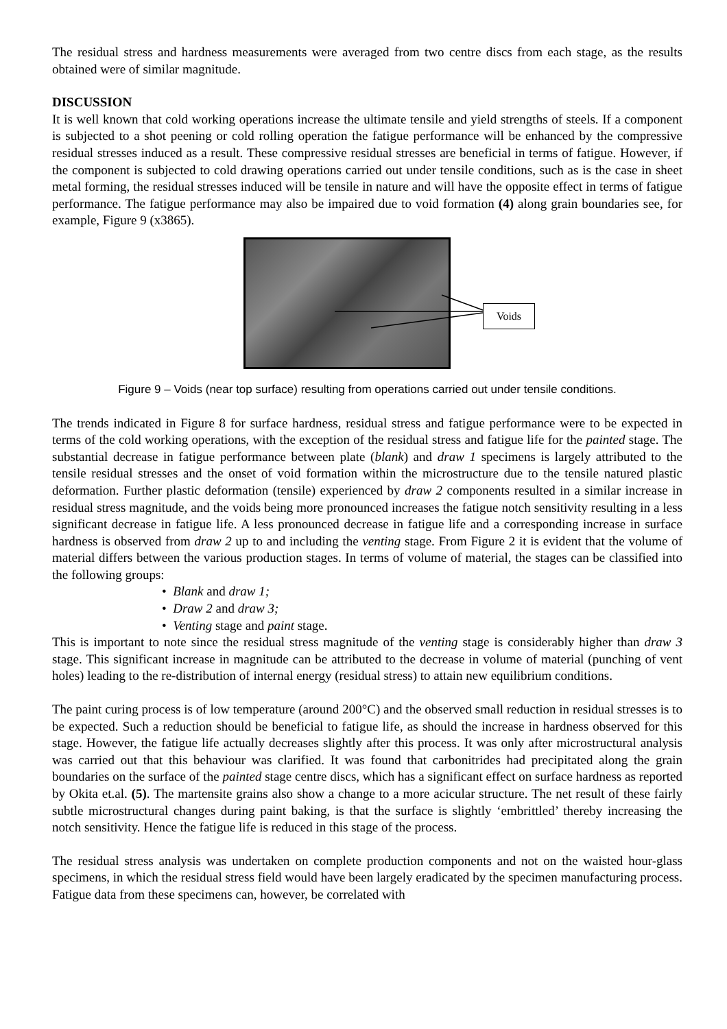The residual stress and hardness measurements were averaged from two centre discs from each stage, as the results obtained were of similar magnitude.
DISCUSSION
It is well known that cold working operations increase the ultimate tensile and yield strengths of steels. If a component is subjected to a shot peening or cold rolling operation the fatigue performance will be enhanced by the compressive residual stresses induced as a result. These compressive residual stresses are beneficial in terms of fatigue. However, if the component is subjected to cold drawing operations carried out under tensile conditions, such as is the case in sheet metal forming, the residual stresses induced will be tensile in nature and will have the opposite effect in terms of fatigue performance. The fatigue performance may also be impaired due to void formation (4) along grain boundaries see, for example, Figure 9 (x3865).
Voids
Figure 9 – Voids (near top surface) resulting from operations carried out under tensile conditions.
The trends indicated in Figure 8 for surface hardness, residual stress and fatigue performance were to be expected in terms of the cold working operations, with the exception of the residual stress and fatigue life for the painted stage. The substantial decrease in fatigue performance between plate (blank) and draw 1 specimens is largely attributed to the tensile residual stresses and the onset of void formation within the microstructure due to the tensile natured plastic deformation. Further plastic deformation (tensile) experienced by draw 2 components resulted in a similar increase in residual stress magnitude, and the voids being more pronounced increases the fatigue notch sensitivity resulting in a less significant decrease in fatigue life. A less pronounced decrease in fatigue life and a corresponding increase in surface hardness is observed from draw 2 up to and including the venting stage. From Figure 2 it is evident that the volume of material differs between the various production stages. In terms of volume of material, the stages can be classified into the following groups:
• Blank and draw 1;
• Draw 2 and draw 3;
• Venting stage and paint stage.
This is important to note since the residual stress magnitude of the venting stage is considerably higher than draw 3 stage. This significant increase in magnitude can be attributed to the decrease in volume of material (punching of vent holes) leading to the re-distribution of internal energy (residual stress) to attain new equilibrium conditions.
The paint curing process is of low temperature (around 200°C) and the observed small reduction in residual stresses is to be expected. Such a reduction should be beneficial to fatigue life, as should the increase in hardness observed for this stage. However, the fatigue life actually decreases slightly after this process. It was only after microstructural analysis was carried out that this behaviour was clarified. It was found that carbonitrides had precipitated along the grain boundaries on the surface of the painted stage centre discs, which has a significant effect on surface hardness as reported by Okita et.al. (5). The martensite grains also show a change to a more acicular structure. The net result of these fairly subtle microstructural changes during paint baking, is that the surface is slightly ‘embrittled’ thereby increasing the notch sensitivity. Hence the fatigue life is reduced in this stage of the process.
The residual stress analysis was undertaken on complete production components and not on the waisted hour-glass specimens, in which the residual stress field would have been largely eradicated by the specimen manufacturing process. Fatigue data from these specimens can, however, be correlated with